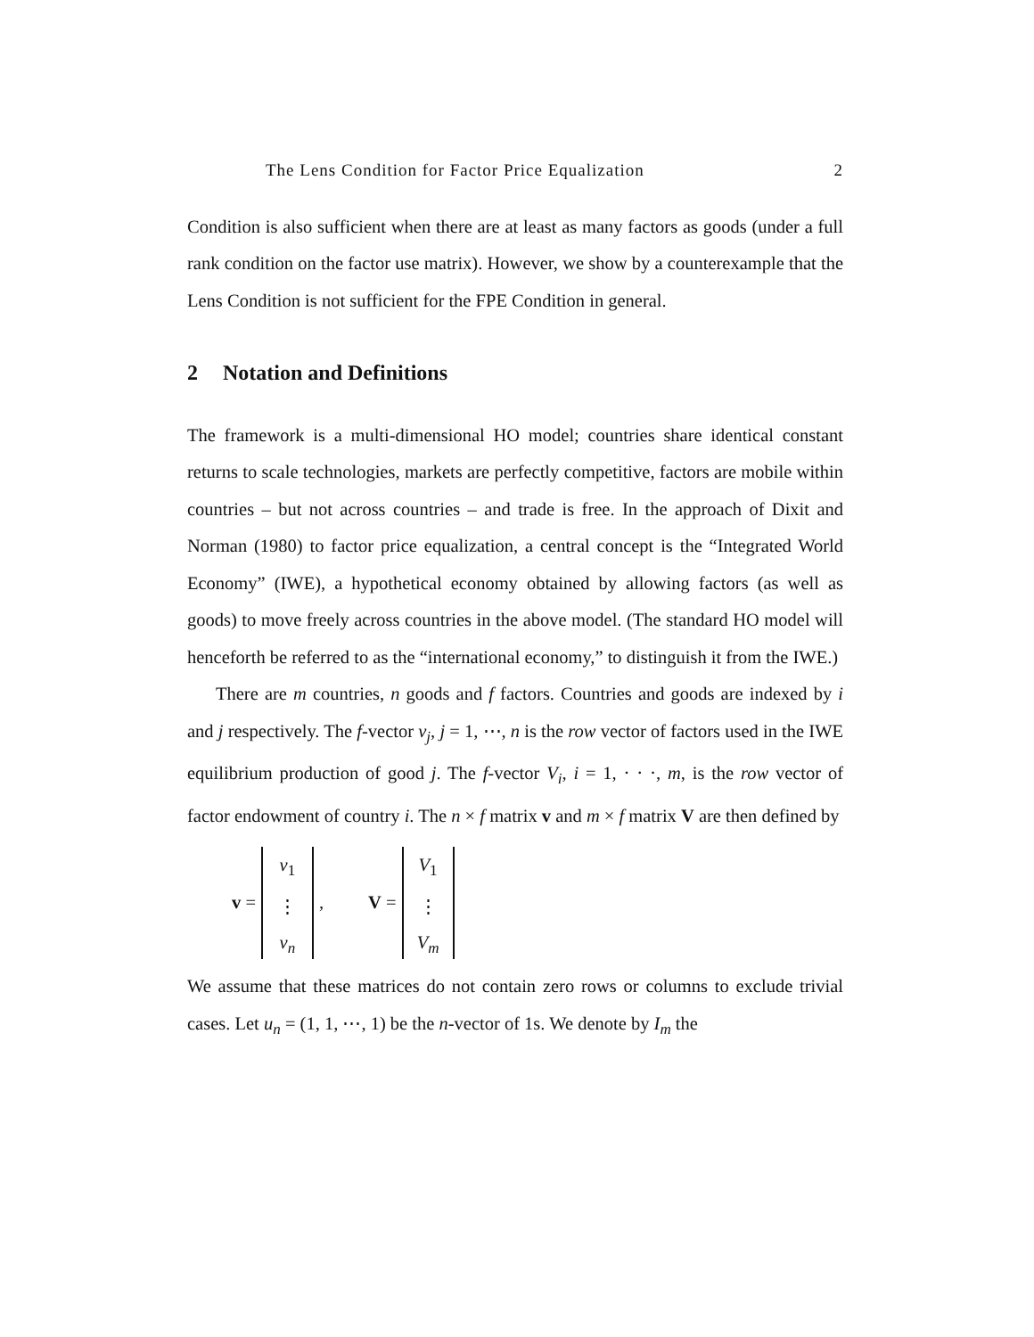The Lens Condition for Factor Price Equalization 2
Condition is also sufficient when there are at least as many factors as goods (under a full rank condition on the factor use matrix). However, we show by a counterexample that the Lens Condition is not sufficient for the FPE Condition in general.
2 Notation and Definitions
The framework is a multi-dimensional HO model; countries share identical constant returns to scale technologies, markets are perfectly competitive, factors are mobile within countries – but not across countries – and trade is free. In the approach of Dixit and Norman (1980) to factor price equalization, a central concept is the “Integrated World Economy” (IWE), a hypothetical economy obtained by allowing factors (as well as goods) to move freely across countries in the above model. (The standard HO model will henceforth be referred to as the “international economy,” to distinguish it from the IWE.)
There are m countries, n goods and f factors. Countries and goods are indexed by i and j respectively. The f-vector v<sub>j</sub>, j = 1, ⋯, n is the row vector of factors used in the IWE equilibrium production of good j. The f-vector V<sub>i</sub>, i = 1, ⋅ ⋅ ⋅, m, is the row vector of factor endowment of country i. The n × f matrix v and m × f matrix V are then defined by
v = v<sub>1</sub> ⋮ v<sub>n</sub>, V = V<sub>1</sub> ⋮ V<sub>m</sub>
We assume that these matrices do not contain zero rows or columns to exclude trivial cases. Let u<sub>n</sub> = (1, 1, ⋯, 1) be the n-vector of 1s. We denote by I<sub>m</sub> the